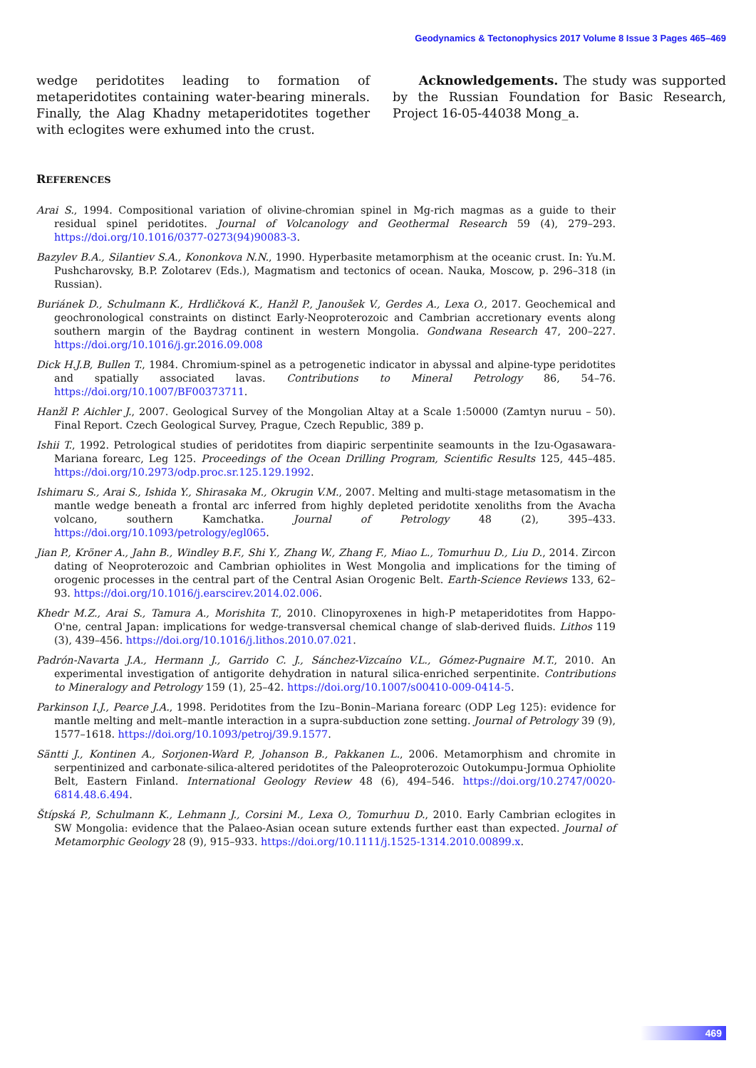Geodynamics & Tectonophysics 2017 Volume 8 Issue 3 Pages 465–469
wedge peridotites leading to formation of metaperido­tites containing water-bearing minerals. Finally, the Alag Khadny metaperidotites together with eclogites were exhumed into the crust.
Acknowledgements. The study was supported by the Russian Foundation for Basic Research, Project 16-05-44038 Mong_a.
REFERENCES
Arai S., 1994. Compositional variation of olivine-chromian spinel in Mg-rich magmas as a guide to their residual spinel peridotites. Journal of Volcanology and Geothermal Research 59 (4), 279–293. https://doi.org/10.1016/0377-0273(94)90083-3.
Bazylev B.A., Silantiev S.A., Kononkova N.N., 1990. Hyperbasite metamorphism at the oceanic crust. In: Yu.M. Pushcha­rovsky, B.P. Zolotarev (Eds.), Magmatism and tectonics of ocean. Nauka, Moscow, p. 296–318 (in Russian).
Buriánek D., Schulmann K., Hrdličková K., Hanžl P., Janoušek V., Gerdes A., Lexa O., 2017. Geochemical and geochronolo­gical constraints on distinct Early-Neoproterozoic and Cambrian accretionary events along southern margin of the Baydrag continent in western Mongolia. Gondwana Research 47, 200–227. https://doi.org/10.1016/j.gr.2016.09.008
Dick H.J.B, Bullen T., 1984. Chromium-spinel as a petrogenetic indicator in abyssal and alpine-type peridotites and spatially associated lavas. Contributions to Mineral Petrology 86, 54–76. https://doi.org/10.1007/BF00373711.
Hanžl P. Aichler J., 2007. Geological Survey of the Mongolian Altay at a Scale 1:50000 (Zamtyn nuruu – 50). Final Report. Czech Geological Survey, Prague, Czech Republic, 389 p.
Ishii T., 1992. Petrological studies of peridotites from diapiric serpentinite seamounts in the Izu-Ogasawara-Mariana forearc, Leg 125. Proceedings of the Ocean Drilling Program, Scientific Results 125, 445–485. https://doi.org/10.2973/odp.proc.sr.125.129.1992.
Ishimaru S., Arai S., Ishida Y., Shirasaka M., Okrugin V.M., 2007. Melting and multi-stage metasomatism in the mantle wedge beneath a frontal arc inferred from highly depleted peridotite xenoliths from the Avacha volcano, southern Kamchatka. Journal of Petrology 48 (2), 395–433. https://doi.org/10.1093/petrology/egl065.
Jian P., Kröner A., Jahn B., Windley B.F., Shi Y., Zhang W., Zhang F., Miao L., Tomurhuu D., Liu D., 2014. Zircon dating of Neoproterozoic and Cambrian ophiolites in West Mongolia and implications for the timing of orogenic processes in the central part of the Central Asian Orogenic Belt. Earth-Science Reviews 133, 62–93. https://doi.org/10.1016/j.earscirev.2014.02.006.
Khedr M.Z., Arai S., Tamura A., Morishita T., 2010. Clinopyroxenes in high-P metaperidotites from Happo-O'ne, central Japan: implications for wedge-transversal chemical change of slab-derived fluids. Lithos 119 (3), 439–456. https://doi.org/10.1016/j.lithos.2010.07.021.
Padrón-Navarta J.A., Hermann J., Garrido C. J., Sánchez-Vizcaíno V.L., Gómez-Pugnaire M.T., 2010. An experimental investigation of antigorite dehydration in natural silica-enriched serpentinite. Contributions to Mineralogy and Petrology 159 (1), 25–42. https://doi.org/10.1007/s00410-009-0414-5.
Parkinson I.J., Pearce J.A., 1998. Peridotites from the Izu–Bonin–Mariana forearc (ODP Leg 125): evidence for mantle melting and melt–mantle interaction in a supra-subduction zone setting. Journal of Petrology 39 (9), 1577–1618. https://doi.org/10.1093/petroj/39.9.1577.
Säntti J., Kontinen A., Sorjonen-Ward P., Johanson B., Pakkanen L., 2006. Metamorphism and chromite in serpentinized and carbonate-silica-altered peridotites of the Paleoproterozoic Outokumpu-Jormua Ophiolite Belt, Eastern Fin­land. International Geology Review 48 (6), 494–546. https://doi.org/10.2747/0020-6814.48.6.494.
Štípská P., Schulmann K., Lehmann J., Corsini M., Lexa O., Tomurhuu D., 2010. Early Cambrian eclogites in SW Mongolia: evidence that the Palaeo-Asian ocean suture extends further east than expected. Journal of Metamorphic Geology 28 (9), 915–933. https://doi.org/10.1111/j.1525-1314.2010.00899.x.
469